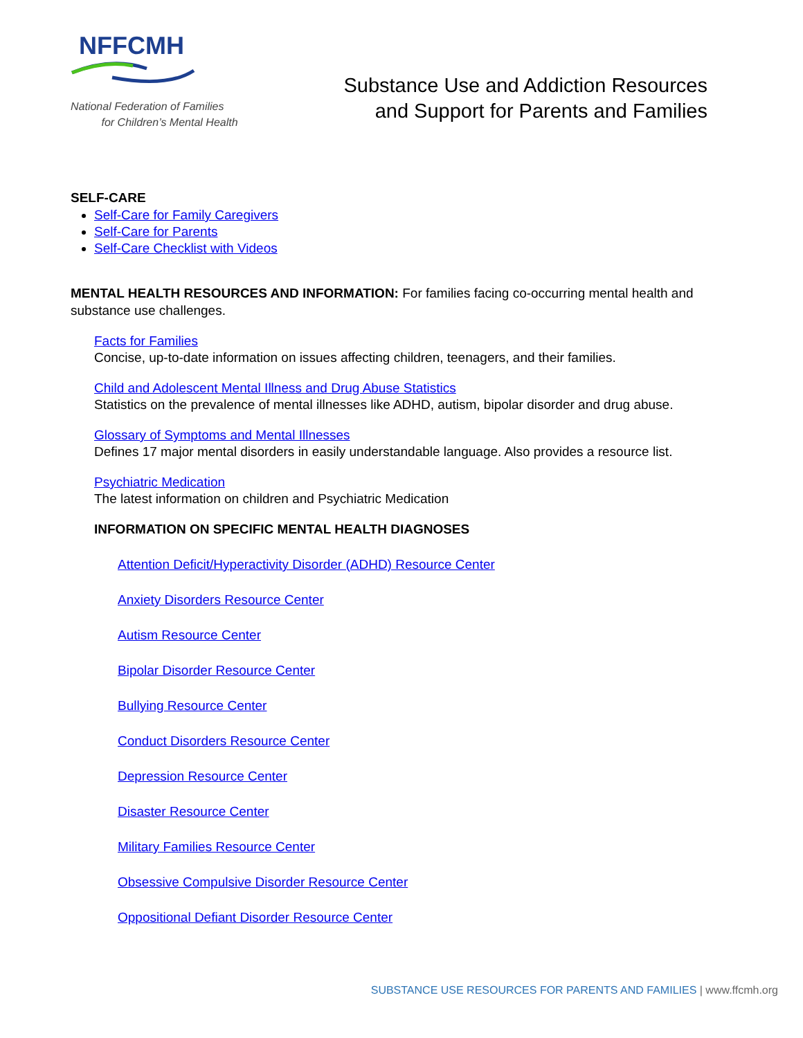NFFCMH
National Federation of Families
for Children’s Mental Health
Substance Use and Addiction Resources
and Support for Parents and Families
SELF-CARE
Self-Care for Family Caregivers
Self-Care for Parents
Self-Care Checklist with Videos
MENTAL HEALTH RESOURCES AND INFORMATION: For families facing co-occurring mental health and substance use challenges.
Facts for Families
Concise, up-to-date information on issues affecting children, teenagers, and their families.
Child and Adolescent Mental Illness and Drug Abuse Statistics
Statistics on the prevalence of mental illnesses like ADHD, autism, bipolar disorder and drug abuse.
Glossary of Symptoms and Mental Illnesses
Defines 17 major mental disorders in easily understandable language. Also provides a resource list.
Psychiatric Medication
The latest information on children and Psychiatric Medication
INFORMATION ON SPECIFIC MENTAL HEALTH DIAGNOSES
Attention Deficit/Hyperactivity Disorder (ADHD) Resource Center
Anxiety Disorders Resource Center
Autism Resource Center
Bipolar Disorder Resource Center
Bullying Resource Center
Conduct Disorders Resource Center
Depression Resource Center
Disaster Resource Center
Military Families Resource Center
Obsessive Compulsive Disorder Resource Center
Oppositional Defiant Disorder Resource Center
SUBSTANCE USE RESOURCES FOR PARENTS AND FAMILIES | www.ffcmh.org